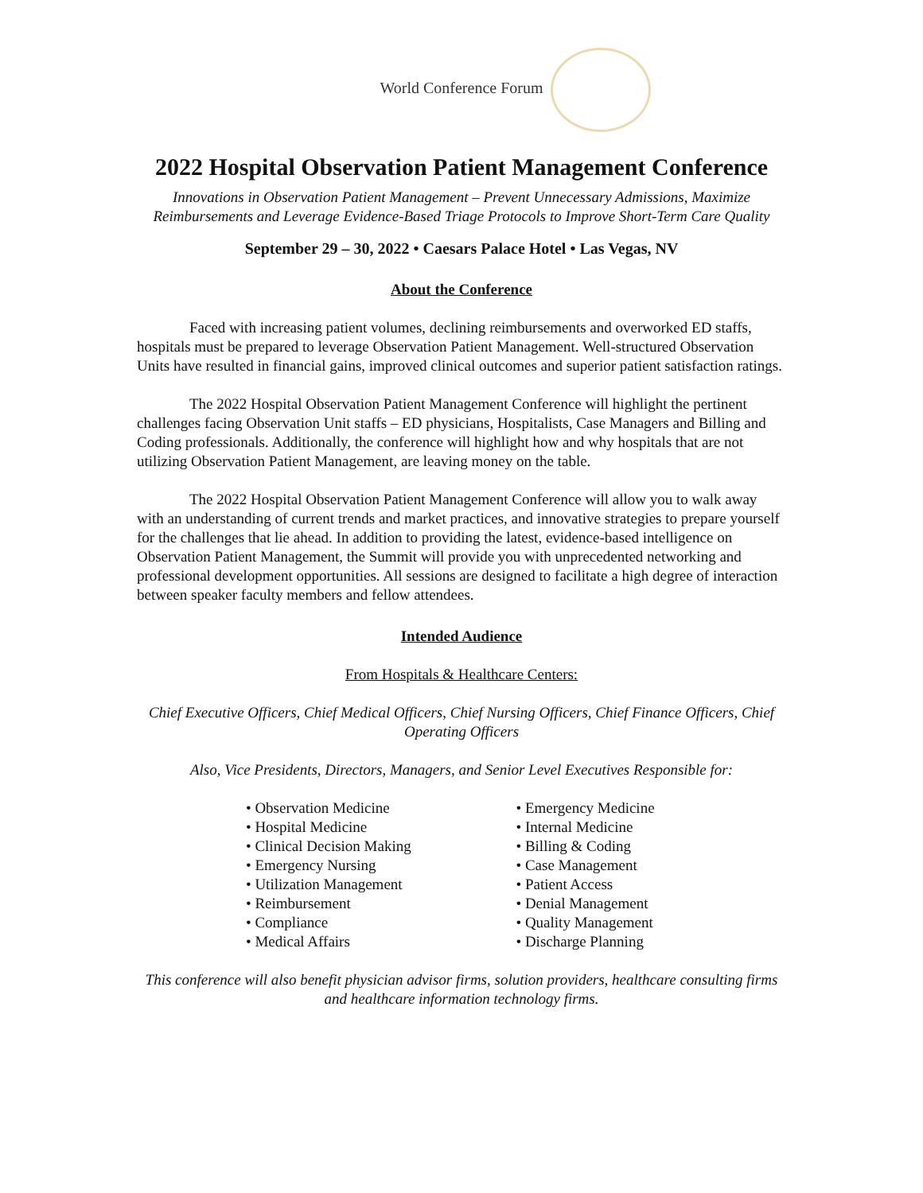World Conference Forum
2022 Hospital Observation Patient Management Conference
Innovations in Observation Patient Management – Prevent Unnecessary Admissions, Maximize Reimbursements and Leverage Evidence-Based Triage Protocols to Improve Short-Term Care Quality
September 29 – 30, 2022 • Caesars Palace Hotel • Las Vegas, NV
About the Conference
Faced with increasing patient volumes, declining reimbursements and overworked ED staffs, hospitals must be prepared to leverage Observation Patient Management. Well-structured Observation Units have resulted in financial gains, improved clinical outcomes and superior patient satisfaction ratings.
The 2022 Hospital Observation Patient Management Conference will highlight the pertinent challenges facing Observation Unit staffs – ED physicians, Hospitalists, Case Managers and Billing and Coding professionals. Additionally, the conference will highlight how and why hospitals that are not utilizing Observation Patient Management, are leaving money on the table.
The 2022 Hospital Observation Patient Management Conference will allow you to walk away with an understanding of current trends and market practices, and innovative strategies to prepare yourself for the challenges that lie ahead. In addition to providing the latest, evidence-based intelligence on Observation Patient Management, the Summit will provide you with unprecedented networking and professional development opportunities. All sessions are designed to facilitate a high degree of interaction between speaker faculty members and fellow attendees.
Intended Audience
From Hospitals & Healthcare Centers:
Chief Executive Officers, Chief Medical Officers, Chief Nursing Officers, Chief Finance Officers, Chief Operating Officers
Also, Vice Presidents, Directors, Managers, and Senior Level Executives Responsible for:
• Observation Medicine
• Hospital Medicine
• Clinical Decision Making
• Emergency Nursing
• Utilization Management
• Reimbursement
• Compliance
• Medical Affairs
• Emergency Medicine
• Internal Medicine
• Billing & Coding
• Case Management
• Patient Access
• Denial Management
• Quality Management
• Discharge Planning
This conference will also benefit physician advisor firms, solution providers, healthcare consulting firms and healthcare information technology firms.